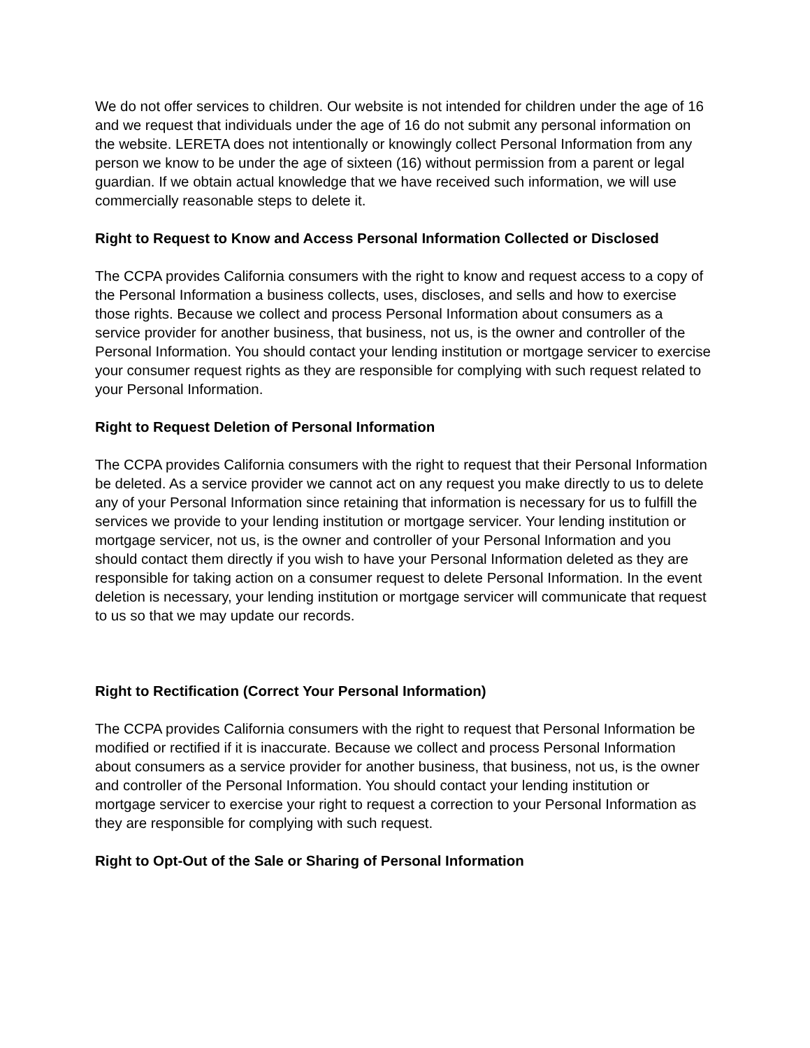We do not offer services to children. Our website is not intended for children under the age of 16 and we request that individuals under the age of 16 do not submit any personal information on the website. LERETA does not intentionally or knowingly collect Personal Information from any person we know to be under the age of sixteen (16) without permission from a parent or legal guardian. If we obtain actual knowledge that we have received such information, we will use commercially reasonable steps to delete it.
Right to Request to Know and Access Personal Information Collected or Disclosed
The CCPA provides California consumers with the right to know and request access to a copy of the Personal Information a business collects, uses, discloses, and sells and how to exercise those rights. Because we collect and process Personal Information about consumers as a service provider for another business, that business, not us, is the owner and controller of the Personal Information. You should contact your lending institution or mortgage servicer to exercise your consumer request rights as they are responsible for complying with such request related to your Personal Information.
Right to Request Deletion of Personal Information
The CCPA provides California consumers with the right to request that their Personal Information be deleted. As a service provider we cannot act on any request you make directly to us to delete any of your Personal Information since retaining that information is necessary for us to fulfill the services we provide to your lending institution or mortgage servicer. Your lending institution or mortgage servicer, not us, is the owner and controller of your Personal Information and you should contact them directly if you wish to have your Personal Information deleted as they are responsible for taking action on a consumer request to delete Personal Information. In the event deletion is necessary, your lending institution or mortgage servicer will communicate that request to us so that we may update our records.
Right to Rectification (Correct Your Personal Information)
The CCPA provides California consumers with the right to request that Personal Information be modified or rectified if it is inaccurate. Because we collect and process Personal Information about consumers as a service provider for another business, that business, not us, is the owner and controller of the Personal Information. You should contact your lending institution or mortgage servicer to exercise your right to request a correction to your Personal Information as they are responsible for complying with such request.
Right to Opt-Out of the Sale or Sharing of Personal Information